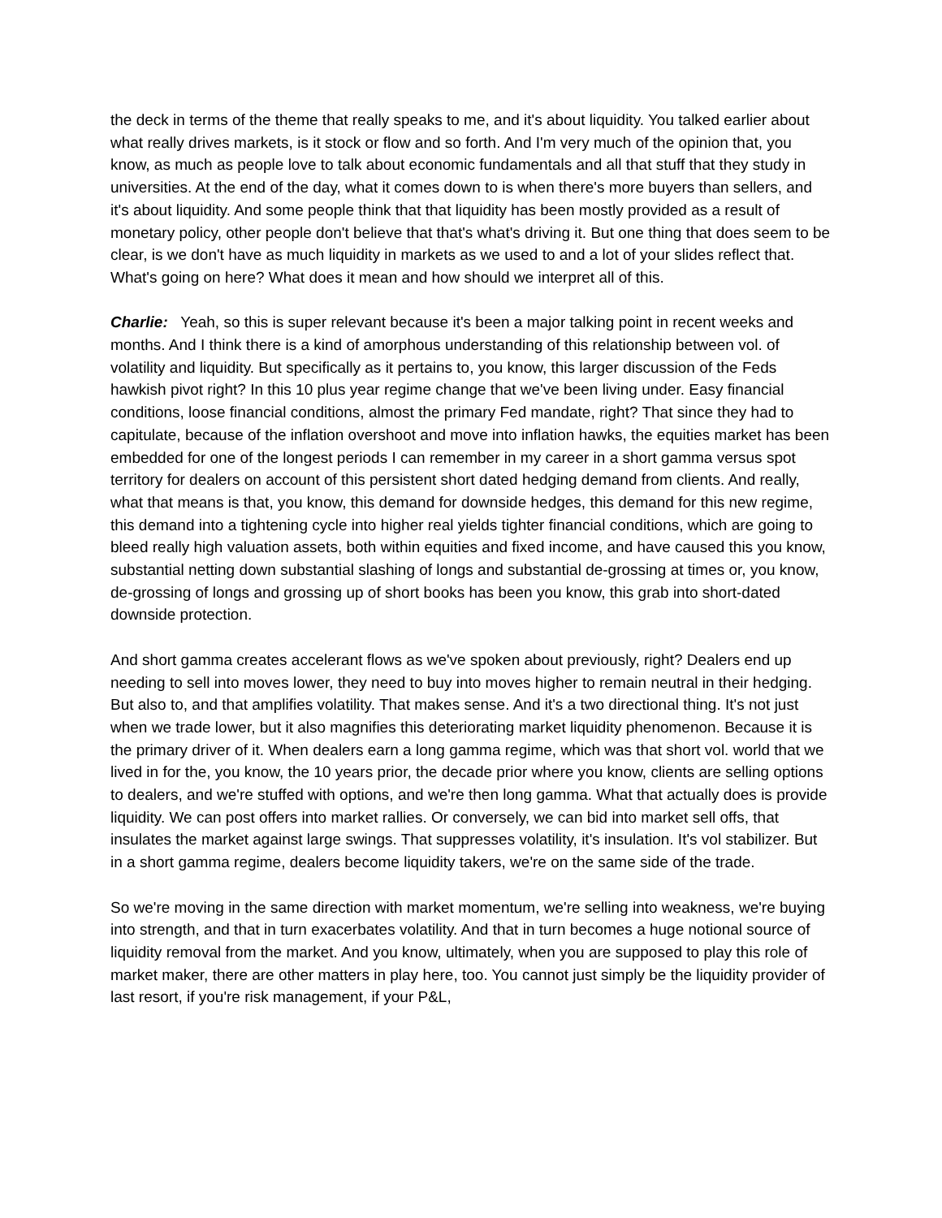the deck in terms of the theme that really speaks to me, and it's about liquidity. You talked earlier about what really drives markets, is it stock or flow and so forth. And I'm very much of the opinion that, you know, as much as people love to talk about economic fundamentals and all that stuff that they study in universities. At the end of the day, what it comes down to is when there's more buyers than sellers, and it's about liquidity. And some people think that that liquidity has been mostly provided as a result of monetary policy, other people don't believe that that's what's driving it. But one thing that does seem to be clear, is we don't have as much liquidity in markets as we used to and a lot of your slides reflect that. What's going on here? What does it mean and how should we interpret all of this.
Charlie: Yeah, so this is super relevant because it's been a major talking point in recent weeks and months. And I think there is a kind of amorphous understanding of this relationship between vol. of volatility and liquidity. But specifically as it pertains to, you know, this larger discussion of the Feds hawkish pivot right? In this 10 plus year regime change that we've been living under. Easy financial conditions, loose financial conditions, almost the primary Fed mandate, right? That since they had to capitulate, because of the inflation overshoot and move into inflation hawks, the equities market has been embedded for one of the longest periods I can remember in my career in a short gamma versus spot territory for dealers on account of this persistent short dated hedging demand from clients. And really, what that means is that, you know, this demand for downside hedges, this demand for this new regime, this demand into a tightening cycle into higher real yields tighter financial conditions, which are going to bleed really high valuation assets, both within equities and fixed income, and have caused this you know, substantial netting down substantial slashing of longs and substantial de-grossing at times or, you know, de-grossing of longs and grossing up of short books has been you know, this grab into short-dated downside protection.
And short gamma creates accelerant flows as we've spoken about previously, right? Dealers end up needing to sell into moves lower, they need to buy into moves higher to remain neutral in their hedging. But also to, and that amplifies volatility. That makes sense. And it's a two directional thing. It's not just when we trade lower, but it also magnifies this deteriorating market liquidity phenomenon. Because it is the primary driver of it. When dealers earn a long gamma regime, which was that short vol. world that we lived in for the, you know, the 10 years prior, the decade prior where you know, clients are selling options to dealers, and we're stuffed with options, and we're then long gamma. What that actually does is provide liquidity. We can post offers into market rallies. Or conversely, we can bid into market sell offs, that insulates the market against large swings. That suppresses volatility, it's insulation. It's vol stabilizer. But in a short gamma regime, dealers become liquidity takers, we're on the same side of the trade.
So we're moving in the same direction with market momentum, we're selling into weakness, we're buying into strength, and that in turn exacerbates volatility. And that in turn becomes a huge notional source of liquidity removal from the market. And you know, ultimately, when you are supposed to play this role of market maker, there are other matters in play here, too. You cannot just simply be the liquidity provider of last resort, if you're risk management, if your P&L,